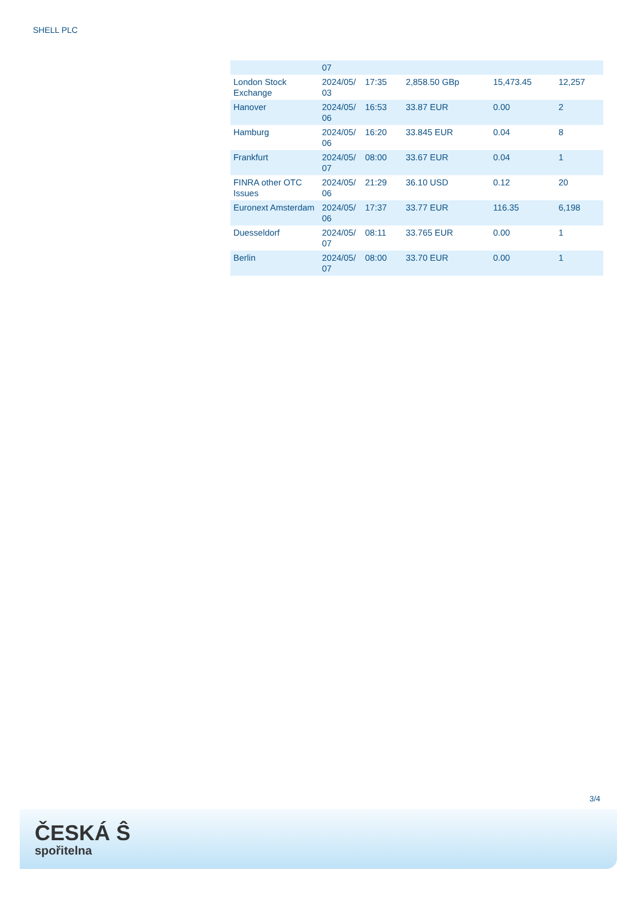SHELL PLC
| | 07 | | | | |
| London Stock Exchange | 2024/05/ 03 | 17:35 | 2,858.50 GBp | 15,473.45 | 12,257 |
| Hanover | 2024/05/ 06 | 16:53 | 33.87 EUR | 0.00 | 2 |
| Hamburg | 2024/05/ 06 | 16:20 | 33.845 EUR | 0.04 | 8 |
| Frankfurt | 2024/05/ 07 | 08:00 | 33.67 EUR | 0.04 | 1 |
| FINRA other OTC Issues | 2024/05/ 06 | 21:29 | 36.10 USD | 0.12 | 20 |
| Euronext Amsterdam | 2024/05/ 06 | 17:37 | 33.77 EUR | 116.35 | 6,198 |
| Duesseldorf | 2024/05/ 07 | 08:11 | 33.765 EUR | 0.00 | 1 |
| Berlin | 2024/05/ 07 | 08:00 | 33.70 EUR | 0.00 | 1 |
3/4
ČESKÁ Ŝ
spořitelna